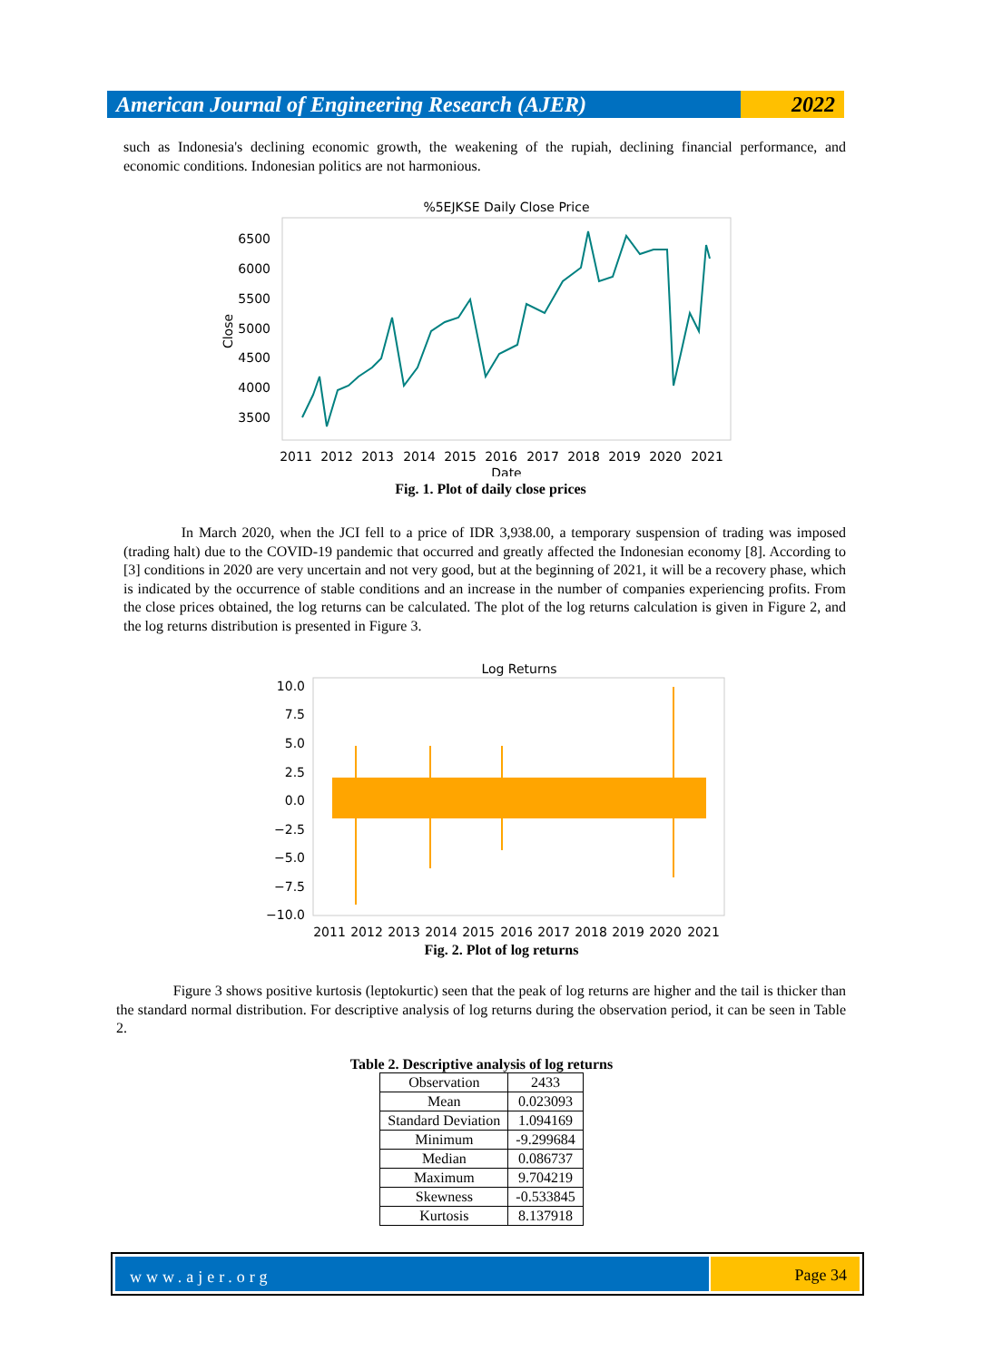American Journal of Engineering Research (AJER)
2022
such as Indonesia's declining economic growth, the weakening of the rupiah, declining financial performance, and economic conditions. Indonesian politics are not harmonious.
%5EJKSE Daily Close Price
6500
6000
5500
5000
4500
4000
3500
Close
2011
2012
2013
2014
2015
2016
2017
2018
2019
2020
2021
Date
Fig. 1. Plot of daily close prices
In March 2020, when the JCI fell to a price of IDR 3,938.00, a temporary suspension of trading was imposed (trading halt) due to the COVID-19 pandemic that occurred and greatly affected the Indonesian economy [8]. According to [3] conditions in 2020 are very uncertain and not very good, but at the beginning of 2021, it will be a recovery phase, which is indicated by the occurrence of stable conditions and an increase in the number of companies experiencing profits. From the close prices obtained, the log returns can be calculated. The plot of the log returns calculation is given in Figure 2, and the log returns distribution is presented in Figure 3.
Log Returns
10.0
7.5
5.0
2.5
0.0
−2.5
−5.0
−7.5
−10.0
2011
2012
2013
2014
2015
2016
2017
2018
2019
2020
2021
Fig. 2. Plot of log returns
Figure 3 shows positive kurtosis (leptokurtic) seen that the peak of log returns are higher and the tail is thicker than the standard normal distribution. For descriptive analysis of log returns during the observation period, it can be seen in Table 2.
Table 2. Descriptive analysis of log returns
| Observation | 2433 |
| Mean | 0.023093 |
| Standard Deviation | 1.094169 |
| Minimum | -9.299684 |
| Median | 0.086737 |
| Maximum | 9.704219 |
| Skewness | -0.533845 |
| Kurtosis | 8.137918 |
www.ajer.org
Page 34